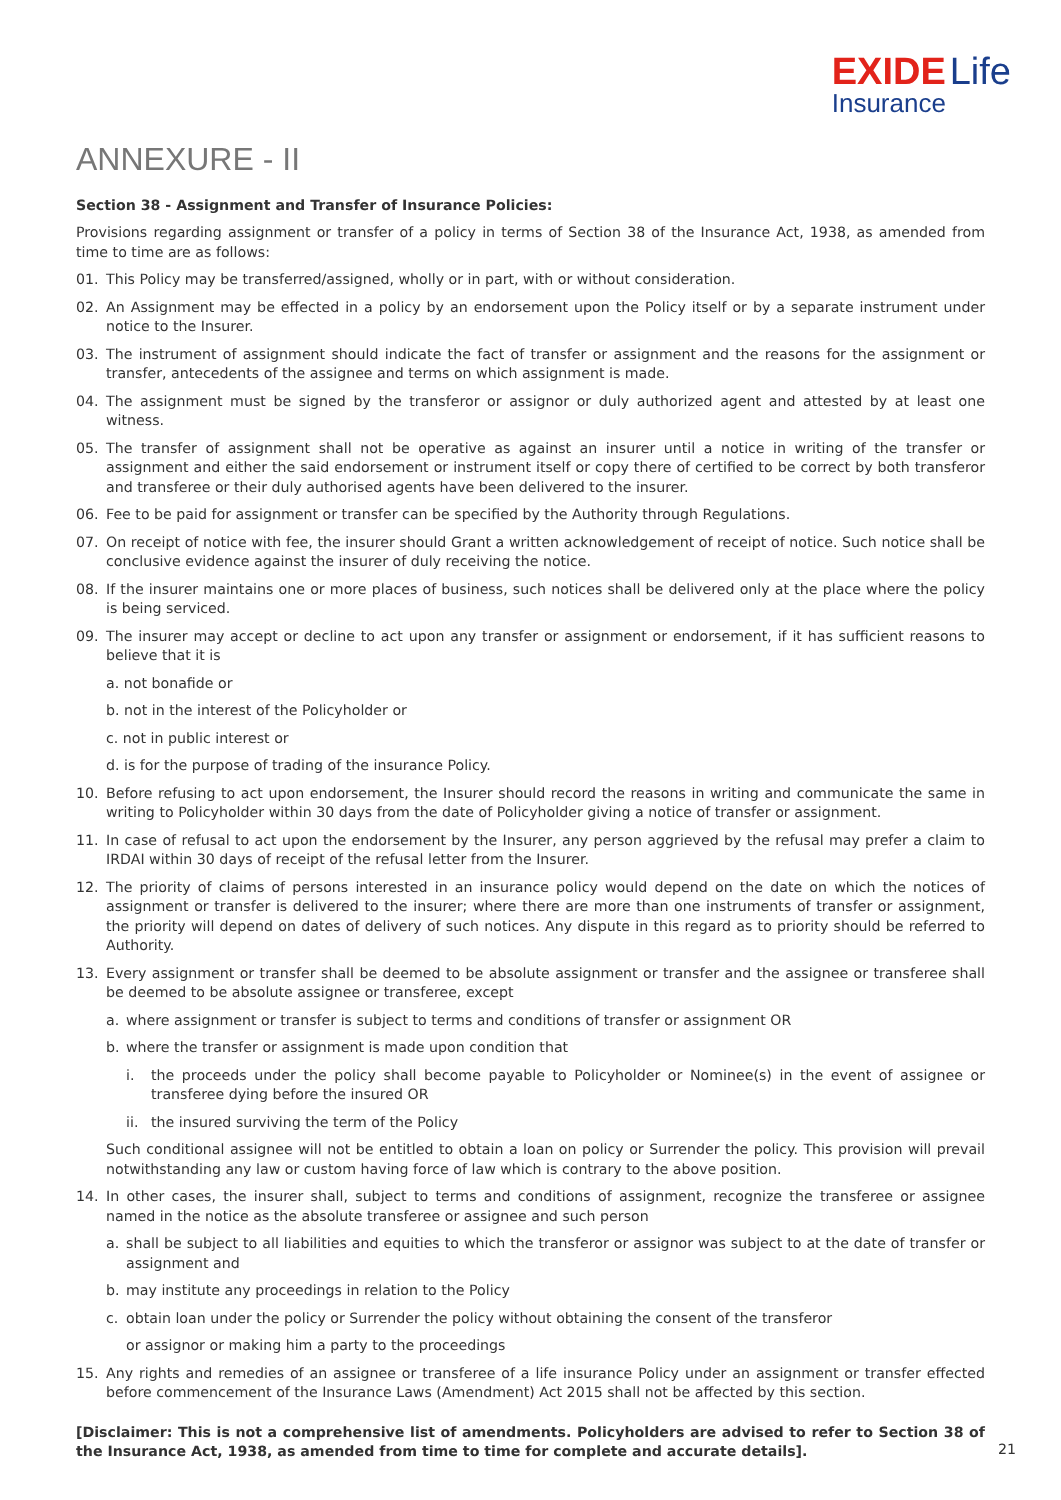EXIDE Life
Insurance
ANNEXURE - II
Section 38 - Assignment and Transfer of Insurance Policies:
Provisions regarding assignment or transfer of a policy in terms of Section 38 of the Insurance Act, 1938, as amended from time to time are as follows:
01. This Policy may be transferred/assigned, wholly or in part, with or without consideration.
02. An Assignment may be effected in a policy by an endorsement upon the Policy itself or by a separate instrument under notice to the Insurer.
03. The instrument of assignment should indicate the fact of transfer or assignment and the reasons for the assignment or transfer, antecedents of the assignee and terms on which assignment is made.
04. The assignment must be signed by the transferor or assignor or duly authorized agent and attested by at least one witness.
05. The transfer of assignment shall not be operative as against an insurer until a notice in writing of the transfer or assignment and either the said endorsement or instrument itself or copy there of certified to be correct by both transferor and transferee or their duly authorised agents have been delivered to the insurer.
06. Fee to be paid for assignment or transfer can be specified by the Authority through Regulations.
07. On receipt of notice with fee, the insurer should Grant a written acknowledgement of receipt of notice. Such notice shall be conclusive evidence against the insurer of duly receiving the notice.
08. If the insurer maintains one or more places of business, such notices shall be delivered only at the place where the policy is being serviced.
09. The insurer may accept or decline to act upon any transfer or assignment or endorsement, if it has sufficient reasons to believe that it is
a. not bonafide or
b. not in the interest of the Policyholder or
c. not in public interest or
d. is for the purpose of trading of the insurance Policy.
10. Before refusing to act upon endorsement, the Insurer should record the reasons in writing and communicate the same in writing to Policyholder within 30 days from the date of Policyholder giving a notice of transfer or assignment.
11. In case of refusal to act upon the endorsement by the Insurer, any person aggrieved by the refusal may prefer a claim to IRDAI within 30 days of receipt of the refusal letter from the Insurer.
12. The priority of claims of persons interested in an insurance policy would depend on the date on which the notices of assignment or transfer is delivered to the insurer; where there are more than one instruments of transfer or assignment, the priority will depend on dates of delivery of such notices. Any dispute in this regard as to priority should be referred to Authority.
13. Every assignment or transfer shall be deemed to be absolute assignment or transfer and the assignee or transferee shall be deemed to be absolute assignee or transferee, except
a. where assignment or transfer is subject to terms and conditions of transfer or assignment OR
b. where the transfer or assignment is made upon condition that
i. the proceeds under the policy shall become payable to Policyholder or Nominee(s) in the event of assignee or transferee dying before the insured OR
ii. the insured surviving the term of the Policy
Such conditional assignee will not be entitled to obtain a loan on policy or Surrender the policy. This provision will prevail notwithstanding any law or custom having force of law which is contrary to the above position.
14. In other cases, the insurer shall, subject to terms and conditions of assignment, recognize the transferee or assignee named in the notice as the absolute transferee or assignee and such person
a. shall be subject to all liabilities and equities to which the transferor or assignor was subject to at the date of transfer or assignment and
b. may institute any proceedings in relation to the Policy
c. obtain loan under the policy or Surrender the policy without obtaining the consent of the transferor
or assignor or making him a party to the proceedings
15. Any rights and remedies of an assignee or transferee of a life insurance Policy under an assignment or transfer effected before commencement of the Insurance Laws (Amendment) Act 2015 shall not be affected by this section.
[Disclaimer: This is not a comprehensive list of amendments. Policyholders are advised to refer to Section 38 of the Insurance Act, 1938, as amended from time to time for complete and accurate details].
21